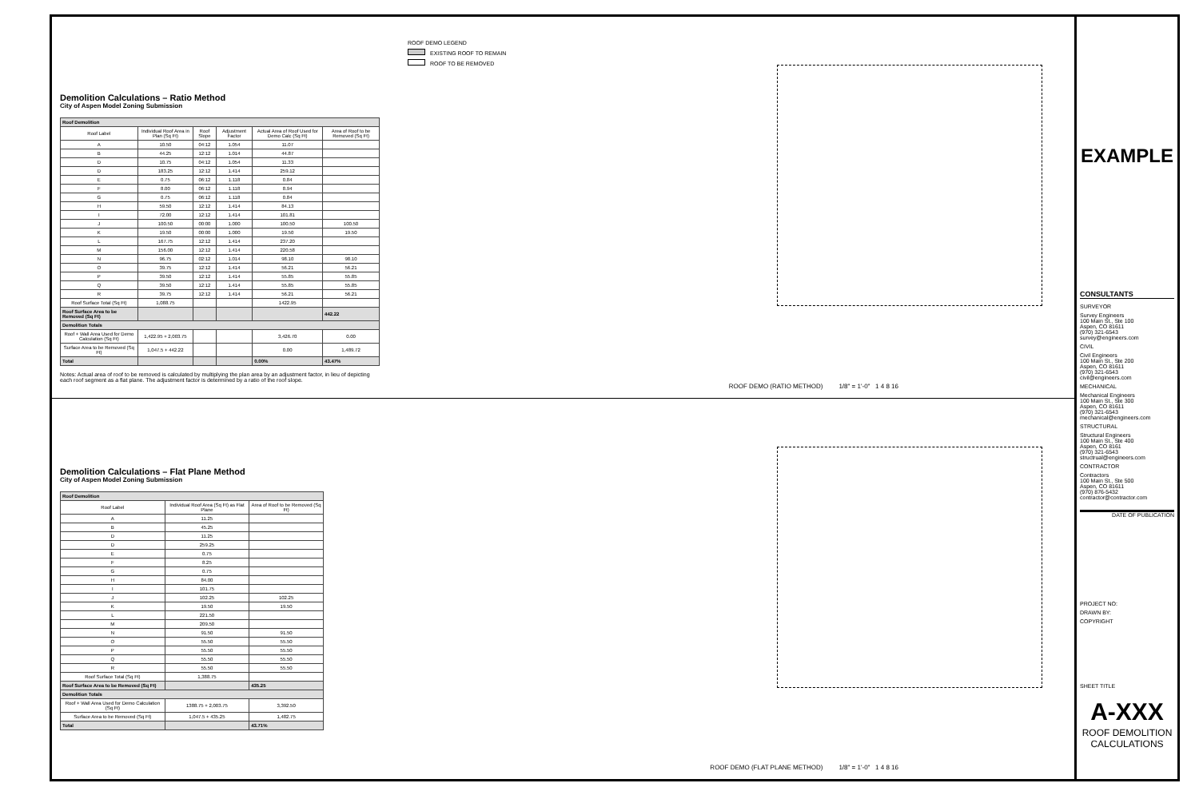Demolition Calculations – Ratio Method
City of Aspen Model Zoning Submission
| Roof Demolition | | | | | |
| Roof Label | Individual Roof Area in Plan (Sq Ft) | Roof Slope | Adjustment Factor | Actual Area of Roof Used for Demo Calc (Sq Ft) | Area of Roof to be Removed (Sq Ft) |
| A | 10.50 | 04:12 | 1.054 | 11.07 | |
| B | 44.25 | 12:12 | 1.014 | 44.87 | |
| D | 10.75 | 04:12 | 1.054 | 11.33 | |
| D | 183.25 | 12:12 | 1.414 | 259.12 | |
| E | 0.75 | 06:12 | 1.118 | 0.84 | |
| F | 8.00 | 06:12 | 1.118 | 8.94 | |
| G | 0.75 | 06:12 | 1.118 | 0.84 | |
| H | 59.50 | 12:12 | 1.414 | 84.13 | |
| I | 72.00 | 12:12 | 1.414 | 101.81 | |
| J | 100.50 | 00:00 | 1.000 | 100.50 | 100.50 |
| K | 19.50 | 00:00 | 1.000 | 19.50 | 19.50 |
| L | 167.75 | 12:12 | 1.414 | 237.20 | |
| M | 156.00 | 12:12 | 1.414 | 220.58 | |
| N | 96.75 | 02:12 | 1.014 | 98.10 | 98.10 |
| O | 39.75 | 12:12 | 1.414 | 56.21 | 56.21 |
| P | 39.50 | 12:12 | 1.414 | 55.85 | 55.85 |
| Q | 39.50 | 12:12 | 1.414 | 55.85 | 55.85 |
| R | 39.75 | 12:12 | 1.414 | 56.21 | 56.21 |
| Roof Surface Total (Sq Ft) | 1,088.75 | | | 1422.95 | |
| Roof Surface Area to be Removed (Sq Ft) | | | | | 442.22 |
| Demolition Totals | | | | | |
| Roof + Wall Area Used for Demo Calculation (Sq Ft) | 1,422.95 + 2,003.75 | | | 3,426.70 | 0.00 |
| Surface Area to be Removed (Sq Ft) | 1,047.5 + 442.22 | | | 0.00 | 1,489.72 |
| Total | | | | 0.00% | 43.47% |
Notes: Actual area of roof to be removed is calculated by multiplying the plan area by an adjustment factor, in lieu of depicting each roof segment as a flat plane. The adjustment factor is determined by a ratio of the roof slope.
ROOF DEMO LEGEND
EXISTING ROOF TO REMAIN
ROOF TO BE REMOVED
ROOF DEMO (RATIO METHOD) 1/8" = 1'-0" 1 4 8 16
Demolition Calculations – Flat Plane Method
City of Aspen Model Zoning Submission
| Roof Demolition | | |
| Roof Label | Individual Roof Area (Sq Ft) as Flat Plane | Area of Roof to be Removed (Sq Ft) |
| A | 11.25 | |
| B | 45.25 | |
| D | 11.25 | |
| D | 259.25 | |
| E | 0.75 | |
| F | 8.25 | |
| G | 0.75 | |
| H | 84.00 | |
| I | 101.75 | |
| J | 102.25 | 102.25 |
| K | 19.50 | 19.50 |
| L | 221.50 | |
| M | 209.50 | |
| N | 91.50 | 91.50 |
| O | 55.50 | 55.50 |
| P | 55.50 | 55.50 |
| Q | 55.50 | 55.50 |
| R | 55.50 | 55.50 |
| Roof Surface Total (Sq Ft) | 1,388.75 | |
| Roof Surface Area to be Removed (Sq Ft) | | 435.25 |
| Demolition Totals | | |
| Roof + Wall Area Used for Demo Calculation (Sq Ft) | 1388.75 + 2,003.75 | 3,392.50 |
| Surface Area to be Removed (Sq Ft) | 1,047.5 + 435.25 | 1,482.75 |
| Total | | 43.71% |
ROOF DEMO (FLAT PLANE METHOD) 1/8" = 1'-0" 1 4 8 16
EXAMPLE
CONSULTANTS
SURVEYOR
Survey Engineers
100 Main St., Ste 100
Aspen, CO 81611
(970) 321-6543
survey@engineers.com
CIVIL
Civil Engineers
100 Main St., Ste 200
Aspen, CO 81611
(970) 321-6543
civil@engineers.com
MECHANICAL
Mechanical Engineers
100 Main St., Ste 300
Aspen, CO 81611
(970) 321-6543
mechanical@engineers.com
STRUCTURAL
Structural Engineers
100 Main St., Ste 400
Aspen, CO 8161
(970) 321-6543
structrual@engineers.com
CONTRACTOR
Contractors
100 Main St., Ste 500
Aspen, CO 81611
(970) 876-5432
contractor@contractor.com
DATE OF PUBLICATION
PROJECT NO:
DRAWN BY:
COPYRIGHT
SHEET TITLE
A-XXX
ROOF DEMOLITION CALCULATIONS